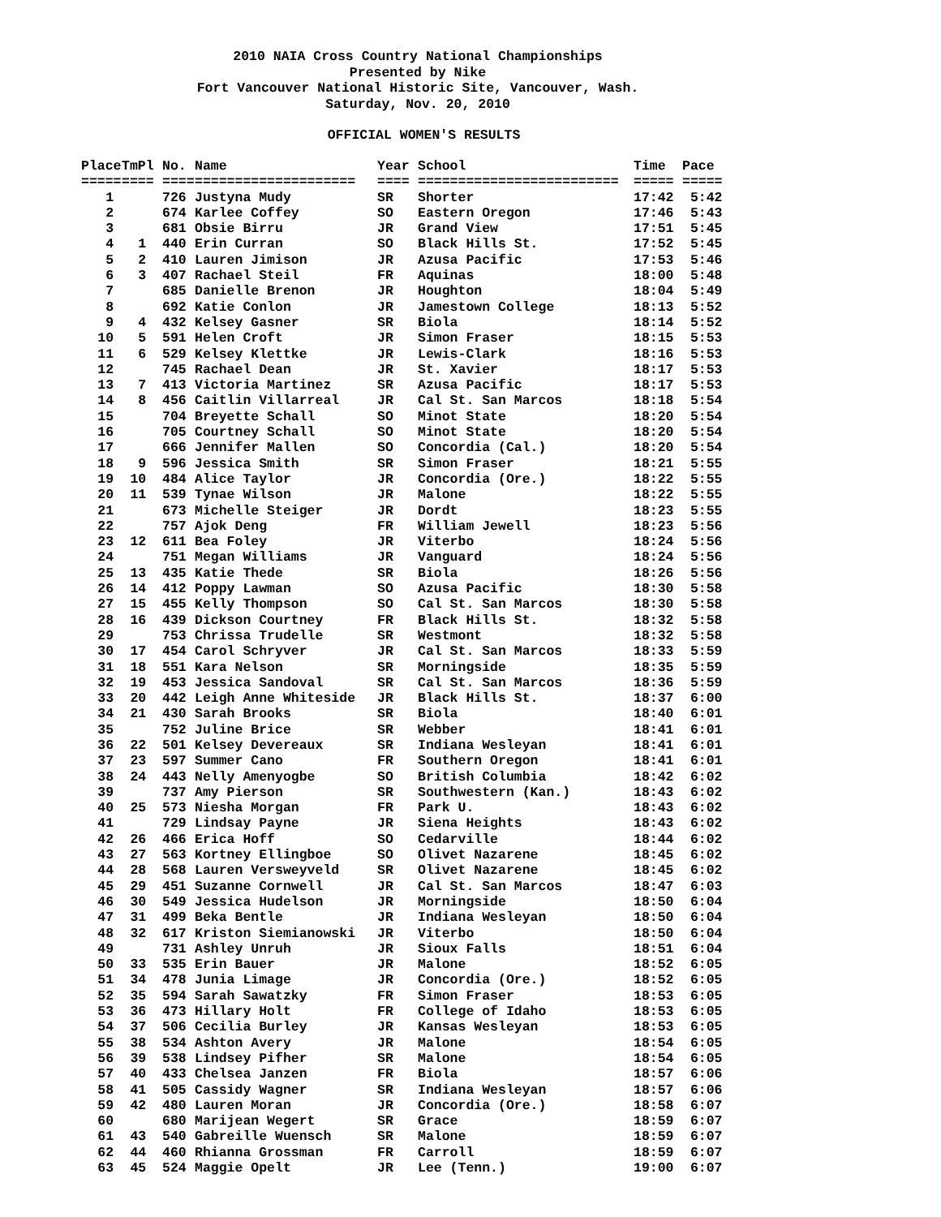2010 NAIA Cross Country National Championships
Presented by Nike
Fort Vancouver National Historic Site, Vancouver, Wash.
Saturday, Nov. 20, 2010
OFFICIAL WOMEN'S RESULTS
| Place | TmPl | No. | Name | Year | School | Time | Pace |
| --- | --- | --- | --- | --- | --- | --- | --- |
| ===== | ==== | ==== | ==================== | ==== | ========================= | ===== | ===== |
| 1 | | 726 | Justyna Mudy | SR | Shorter | 17:42 | 5:42 |
| 2 | | 674 | Karlee Coffey | SO | Eastern Oregon | 17:46 | 5:43 |
| 3 | | 681 | Obsie Birru | JR | Grand View | 17:51 | 5:45 |
| 4 | 1 | 440 | Erin Curran | SO | Black Hills St. | 17:52 | 5:45 |
| 5 | 2 | 410 | Lauren Jimison | JR | Azusa Pacific | 17:53 | 5:46 |
| 6 | 3 | 407 | Rachael Steil | FR | Aquinas | 18:00 | 5:48 |
| 7 | | 685 | Danielle Brenon | JR | Houghton | 18:04 | 5:49 |
| 8 | | 692 | Katie Conlon | JR | Jamestown College | 18:13 | 5:52 |
| 9 | 4 | 432 | Kelsey Gasner | SR | Biola | 18:14 | 5:52 |
| 10 | 5 | 591 | Helen Croft | JR | Simon Fraser | 18:15 | 5:53 |
| 11 | 6 | 529 | Kelsey Klettke | JR | Lewis-Clark | 18:16 | 5:53 |
| 12 | | 745 | Rachael Dean | JR | St. Xavier | 18:17 | 5:53 |
| 13 | 7 | 413 | Victoria Martinez | SR | Azusa Pacific | 18:17 | 5:53 |
| 14 | 8 | 456 | Caitlin Villarreal | JR | Cal St. San Marcos | 18:18 | 5:54 |
| 15 | | 704 | Breyette Schall | SO | Minot State | 18:20 | 5:54 |
| 16 | | 705 | Courtney Schall | SO | Minot State | 18:20 | 5:54 |
| 17 | | 666 | Jennifer Mallen | SO | Concordia (Cal.) | 18:20 | 5:54 |
| 18 | 9 | 596 | Jessica Smith | SR | Simon Fraser | 18:21 | 5:55 |
| 19 | 10 | 484 | Alice Taylor | JR | Concordia (Ore.) | 18:22 | 5:55 |
| 20 | 11 | 539 | Tynae Wilson | JR | Malone | 18:22 | 5:55 |
| 21 | | 673 | Michelle Steiger | JR | Dordt | 18:23 | 5:55 |
| 22 | | 757 | Ajok Deng | FR | William Jewell | 18:23 | 5:56 |
| 23 | 12 | 611 | Bea Foley | JR | Viterbo | 18:24 | 5:56 |
| 24 | | 751 | Megan Williams | JR | Vanguard | 18:24 | 5:56 |
| 25 | 13 | 435 | Katie Thede | SR | Biola | 18:26 | 5:56 |
| 26 | 14 | 412 | Poppy Lawman | SO | Azusa Pacific | 18:30 | 5:58 |
| 27 | 15 | 455 | Kelly Thompson | SO | Cal St. San Marcos | 18:30 | 5:58 |
| 28 | 16 | 439 | Dickson Courtney | FR | Black Hills St. | 18:32 | 5:58 |
| 29 | | 753 | Chrissa Trudelle | SR | Westmont | 18:32 | 5:58 |
| 30 | 17 | 454 | Carol Schryver | JR | Cal St. San Marcos | 18:33 | 5:59 |
| 31 | 18 | 551 | Kara Nelson | SR | Morningside | 18:35 | 5:59 |
| 32 | 19 | 453 | Jessica Sandoval | SR | Cal St. San Marcos | 18:36 | 5:59 |
| 33 | 20 | 442 | Leigh Anne Whiteside | JR | Black Hills St. | 18:37 | 6:00 |
| 34 | 21 | 430 | Sarah Brooks | SR | Biola | 18:40 | 6:01 |
| 35 | | 752 | Juline Brice | SR | Webber | 18:41 | 6:01 |
| 36 | 22 | 501 | Kelsey Devereaux | SR | Indiana Wesleyan | 18:41 | 6:01 |
| 37 | 23 | 597 | Summer Cano | FR | Southern Oregon | 18:41 | 6:01 |
| 38 | 24 | 443 | Nelly Amenyogbe | SO | British Columbia | 18:42 | 6:02 |
| 39 | | 737 | Amy Pierson | SR | Southwestern (Kan.) | 18:43 | 6:02 |
| 40 | 25 | 573 | Niesha Morgan | FR | Park U. | 18:43 | 6:02 |
| 41 | | 729 | Lindsay Payne | JR | Siena Heights | 18:43 | 6:02 |
| 42 | 26 | 466 | Erica Hoff | SO | Cedarville | 18:44 | 6:02 |
| 43 | 27 | 563 | Kortney Ellingboe | SO | Olivet Nazarene | 18:45 | 6:02 |
| 44 | 28 | 568 | Lauren Versweyveld | SR | Olivet Nazarene | 18:45 | 6:02 |
| 45 | 29 | 451 | Suzanne Cornwell | JR | Cal St. San Marcos | 18:47 | 6:03 |
| 46 | 30 | 549 | Jessica Hudelson | JR | Morningside | 18:50 | 6:04 |
| 47 | 31 | 499 | Beka Bentle | JR | Indiana Wesleyan | 18:50 | 6:04 |
| 48 | 32 | 617 | Kriston Siemianowski | JR | Viterbo | 18:50 | 6:04 |
| 49 | | 731 | Ashley Unruh | JR | Sioux Falls | 18:51 | 6:04 |
| 50 | 33 | 535 | Erin Bauer | JR | Malone | 18:52 | 6:05 |
| 51 | 34 | 478 | Junia Limage | JR | Concordia (Ore.) | 18:52 | 6:05 |
| 52 | 35 | 594 | Sarah Sawatzky | FR | Simon Fraser | 18:53 | 6:05 |
| 53 | 36 | 473 | Hillary Holt | FR | College of Idaho | 18:53 | 6:05 |
| 54 | 37 | 506 | Cecilia Burley | JR | Kansas Wesleyan | 18:53 | 6:05 |
| 55 | 38 | 534 | Ashton Avery | JR | Malone | 18:54 | 6:05 |
| 56 | 39 | 538 | Lindsey Pifher | SR | Malone | 18:54 | 6:05 |
| 57 | 40 | 433 | Chelsea Janzen | FR | Biola | 18:57 | 6:06 |
| 58 | 41 | 505 | Cassidy Wagner | SR | Indiana Wesleyan | 18:57 | 6:06 |
| 59 | 42 | 480 | Lauren Moran | JR | Concordia (Ore.) | 18:58 | 6:07 |
| 60 | | 680 | Marijean Wegert | SR | Grace | 18:59 | 6:07 |
| 61 | 43 | 540 | Gabreille Wuensch | SR | Malone | 18:59 | 6:07 |
| 62 | 44 | 460 | Rhianna Grossman | FR | Carroll | 18:59 | 6:07 |
| 63 | 45 | 524 | Maggie Opelt | JR | Lee (Tenn.) | 19:00 | 6:07 |